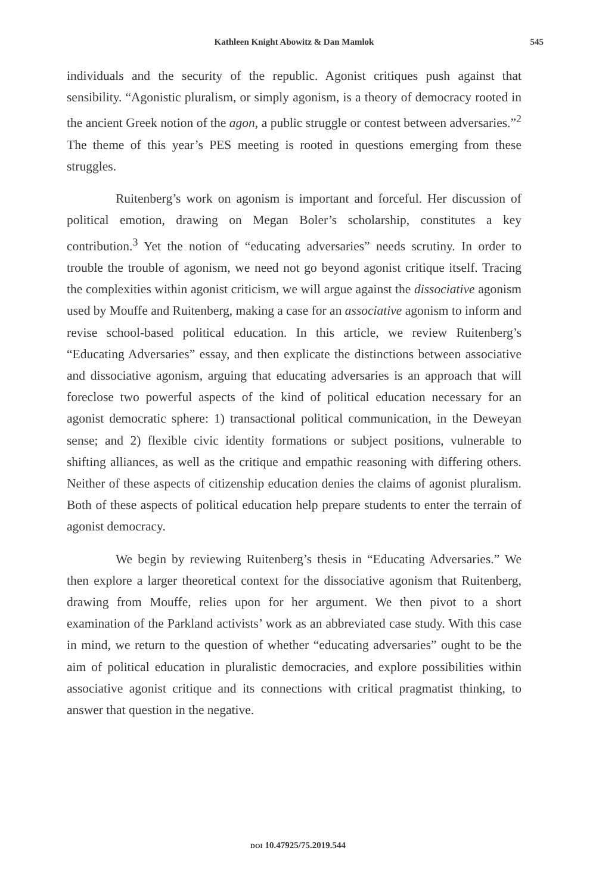Kathleen Knight Abowitz & Dan Mamlok 545
individuals and the security of the republic. Agonist critiques push against that sensibility. “Agonistic pluralism, or simply agonism, is a theory of democracy rooted in the ancient Greek notion of the agon, a public struggle or contest between adversaries.”<sup>2</sup> The theme of this year’s PES meeting is rooted in questions emerging from these struggles.
Ruitenberg’s work on agonism is important and forceful. Her discussion of political emotion, drawing on Megan Boler’s scholarship, constitutes a key contribution.<sup>3</sup> Yet the notion of “educating adversaries” needs scrutiny. In order to trouble the trouble of agonism, we need not go beyond agonist critique itself. Tracing the complexities within agonist criticism, we will argue against the dissociative agonism used by Mouffe and Ruitenberg, making a case for an associative agonism to inform and revise school-based political education. In this article, we review Ruitenberg’s “Educating Adversaries” essay, and then explicate the distinctions between associative and dissociative agonism, arguing that educating adversaries is an approach that will foreclose two powerful aspects of the kind of political education necessary for an agonist democratic sphere: 1) transactional political communication, in the Deweyan sense; and 2) flexible civic identity formations or subject positions, vulnerable to shifting alliances, as well as the critique and empathic reasoning with differing others. Neither of these aspects of citizenship education denies the claims of agonist pluralism. Both of these aspects of political education help prepare students to enter the terrain of agonist democracy.
We begin by reviewing Ruitenberg’s thesis in “Educating Adversaries.” We then explore a larger theoretical context for the dissociative agonism that Ruitenberg, drawing from Mouffe, relies upon for her argument. We then pivot to a short examination of the Parkland activists’ work as an abbreviated case study. With this case in mind, we return to the question of whether “educating adversaries” ought to be the aim of political education in pluralistic democracies, and explore possibilities within associative agonist critique and its connections with critical pragmatist thinking, to answer that question in the negative.
DOI 10.47925/75.2019.544